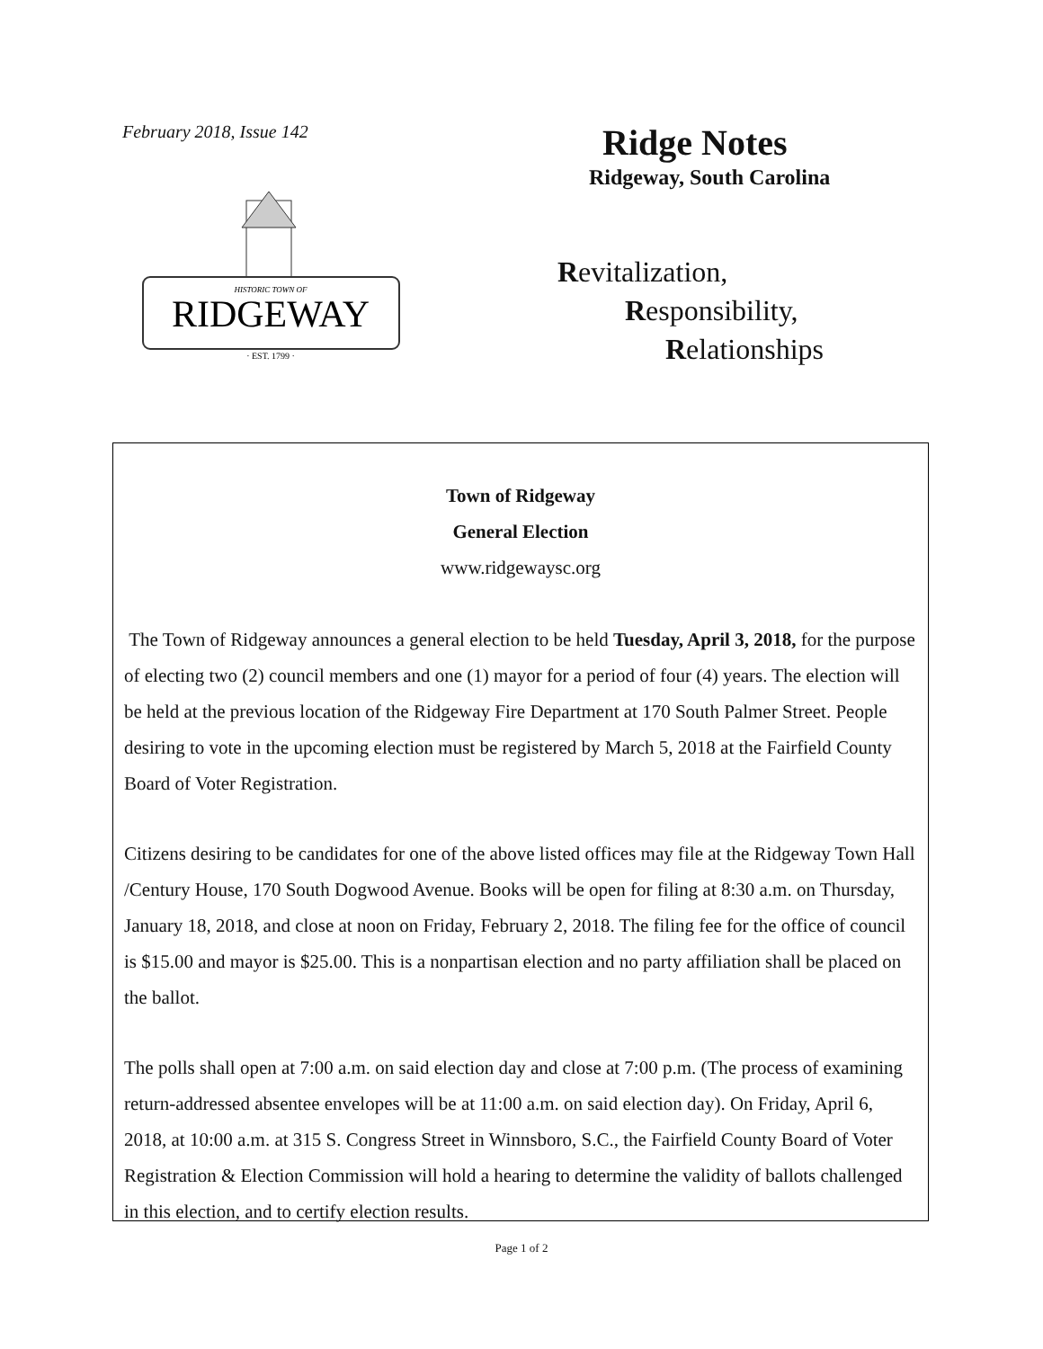February 2018, Issue 142
RIDGEWAY
HISTORIC TOWN OF
· EST. 1799 ·
Ridge Notes
Ridgeway, South Carolina
Revitalization,
Responsibility,
Relationships
Town of Ridgeway
General Election
www.ridgewaysc.org
The Town of Ridgeway announces a general election to be held Tuesday, April 3, 2018, for the purpose of electing two (2) council members and one (1) mayor for a period of four (4) years. The election will be held at the previous location of the Ridgeway Fire Department at 170 South Palmer Street. People desiring to vote in the upcoming election must be registered by March 5, 2018 at the Fairfield County Board of Voter Registration.
Citizens desiring to be candidates for one of the above listed offices may file at the Ridgeway Town Hall /Century House, 170 South Dogwood Avenue. Books will be open for filing at 8:30 a.m. on Thursday, January 18, 2018, and close at noon on Friday, February 2, 2018. The filing fee for the office of council is $15.00 and mayor is $25.00. This is a nonpartisan election and no party affiliation shall be placed on the ballot.
The polls shall open at 7:00 a.m. on said election day and close at 7:00 p.m. (The process of examining return-addressed absentee envelopes will be at 11:00 a.m. on said election day). On Friday, April 6, 2018, at 10:00 a.m. at 315 S. Congress Street in Winnsboro, S.C., the Fairfield County Board of Voter Registration & Election Commission will hold a hearing to determine the validity of ballots challenged in this election, and to certify election results.
Page 1 of 2